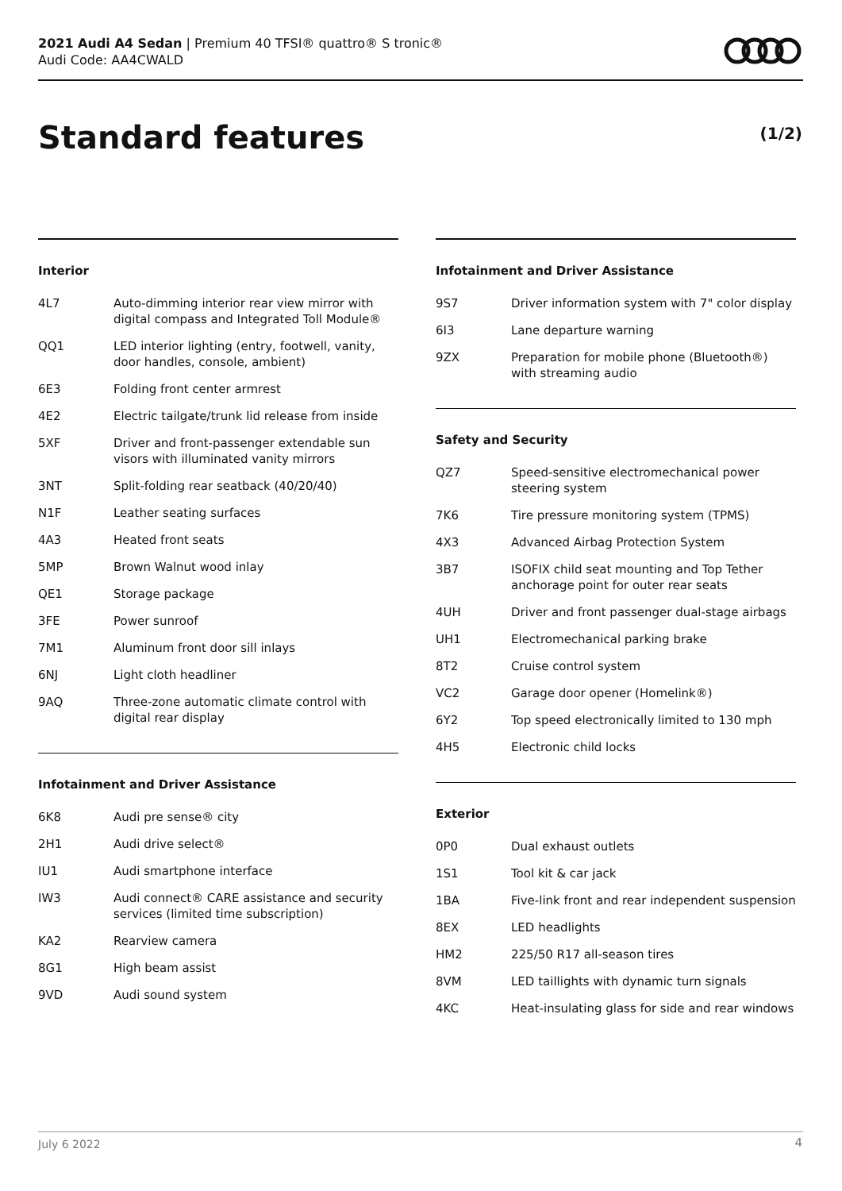2021 Audi A4 Sedan | Premium 40 TFSI® quattro® S tronic®
Audi Code: AA4CWALD
Standard features (1/2)
Interior
| 4L7 | Auto-dimming interior rear view mirror with digital compass and Integrated Toll Module® |
| QQ1 | LED interior lighting (entry, footwell, vanity, door handles, console, ambient) |
| 6E3 | Folding front center armrest |
| 4E2 | Electric tailgate/trunk lid release from inside |
| 5XF | Driver and front-passenger extendable sun visors with illuminated vanity mirrors |
| 3NT | Split-folding rear seatback (40/20/40) |
| N1F | Leather seating surfaces |
| 4A3 | Heated front seats |
| 5MP | Brown Walnut wood inlay |
| QE1 | Storage package |
| 3FE | Power sunroof |
| 7M1 | Aluminum front door sill inlays |
| 6NJ | Light cloth headliner |
| 9AQ | Three-zone automatic climate control with digital rear display |
Infotainment and Driver Assistance
| 6K8 | Audi pre sense® city |
| 2H1 | Audi drive select® |
| IU1 | Audi smartphone interface |
| IW3 | Audi connect® CARE assistance and security services (limited time subscription) |
| KA2 | Rearview camera |
| 8G1 | High beam assist |
| 9VD | Audi sound system |
Infotainment and Driver Assistance
| 9S7 | Driver information system with 7" color display |
| 6I3 | Lane departure warning |
| 9ZX | Preparation for mobile phone (Bluetooth®) with streaming audio |
Safety and Security
| QZ7 | Speed-sensitive electromechanical power steering system |
| 7K6 | Tire pressure monitoring system (TPMS) |
| 4X3 | Advanced Airbag Protection System |
| 3B7 | ISOFIX child seat mounting and Top Tether anchorage point for outer rear seats |
| 4UH | Driver and front passenger dual-stage airbags |
| UH1 | Electromechanical parking brake |
| 8T2 | Cruise control system |
| VC2 | Garage door opener (Homelink®) |
| 6Y2 | Top speed electronically limited to 130 mph |
| 4H5 | Electronic child locks |
Exterior
| 0P0 | Dual exhaust outlets |
| 1S1 | Tool kit & car jack |
| 1BA | Five-link front and rear independent suspension |
| 8EX | LED headlights |
| HM2 | 225/50 R17 all-season tires |
| 8VM | LED taillights with dynamic turn signals |
| 4KC | Heat-insulating glass for side and rear windows |
July 6 2022 4